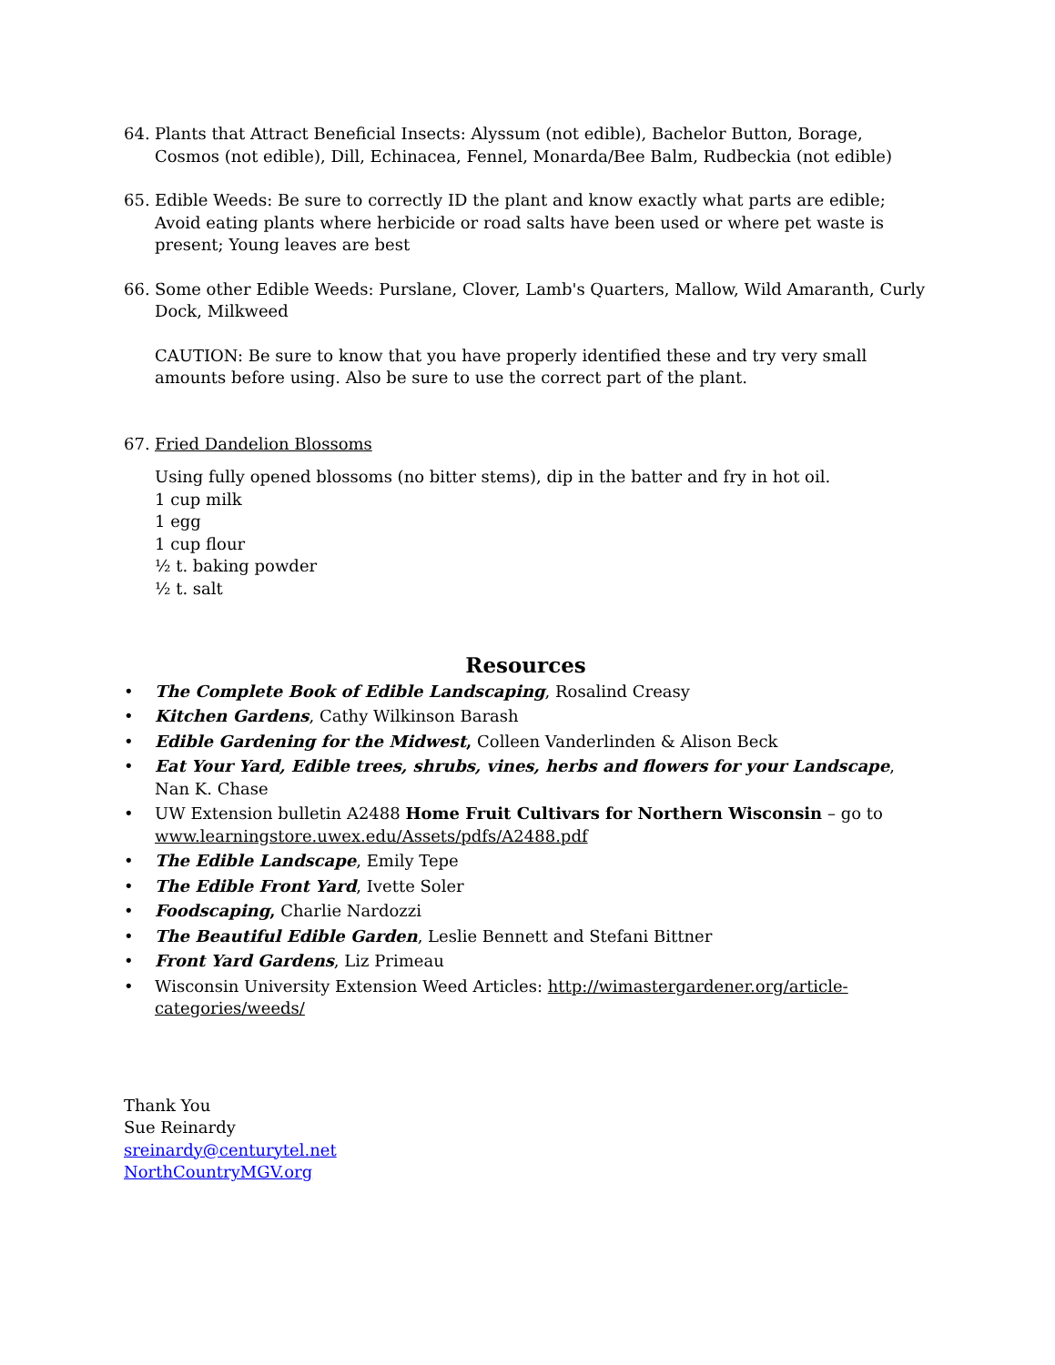64. Plants that Attract Beneficial Insects: Alyssum (not edible), Bachelor Button, Borage, Cosmos (not edible), Dill, Echinacea, Fennel, Monarda/Bee Balm, Rudbeckia (not edible)
65. Edible Weeds: Be sure to correctly ID the plant and know exactly what parts are edible; Avoid eating plants where herbicide or road salts have been used or where pet waste is present; Young leaves are best
66. Some other Edible Weeds: Purslane, Clover, Lamb's Quarters, Mallow, Wild Amaranth, Curly Dock, Milkweed
CAUTION: Be sure to know that you have properly identified these and try very small amounts before using. Also be sure to use the correct part of the plant.
67. Fried Dandelion Blossoms
Using fully opened blossoms (no bitter stems), dip in the batter and fry in hot oil.
1 cup milk
1 egg
1 cup flour
½ t. baking powder
½ t. salt
Resources
• The Complete Book of Edible Landscaping, Rosalind Creasy
• Kitchen Gardens, Cathy Wilkinson Barash
• Edible Gardening for the Midwest, Colleen Vanderlinden & Alison Beck
• Eat Your Yard, Edible trees, shrubs, vines, herbs and flowers for your Landscape, Nan K. Chase
• UW Extension bulletin A2488 Home Fruit Cultivars for Northern Wisconsin – go to www.learningstore.uwex.edu/Assets/pdfs/A2488.pdf
• The Edible Landscape, Emily Tepe
• The Edible Front Yard, Ivette Soler
• Foodscaping, Charlie Nardozzi
• The Beautiful Edible Garden, Leslie Bennett and Stefani Bittner
• Front Yard Gardens, Liz Primeau
• Wisconsin University Extension Weed Articles: http://wimastergardener.org/article-categories/weeds/
Thank You
Sue Reinardy
sreinardy@centurytel.net
NorthCountryMGV.org